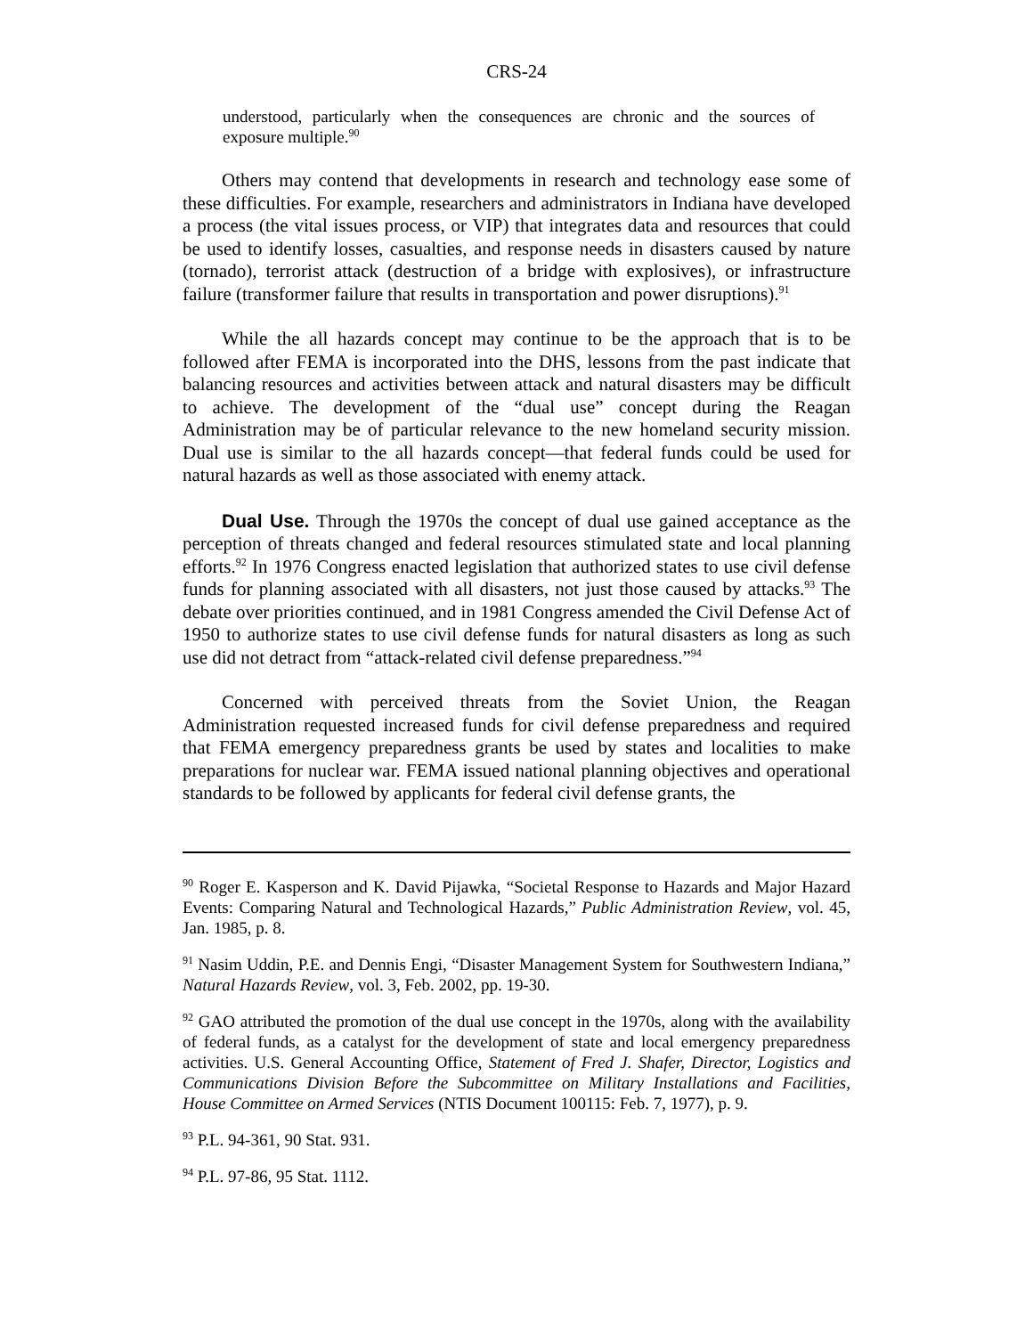CRS-24
understood, particularly when the consequences are chronic and the sources of exposure multiple.<sup>90</sup>
Others may contend that developments in research and technology ease some of these difficulties. For example, researchers and administrators in Indiana have developed a process (the vital issues process, or VIP) that integrates data and resources that could be used to identify losses, casualties, and response needs in disasters caused by nature (tornado), terrorist attack (destruction of a bridge with explosives), or infrastructure failure (transformer failure that results in transportation and power disruptions).<sup>91</sup>
While the all hazards concept may continue to be the approach that is to be followed after FEMA is incorporated into the DHS, lessons from the past indicate that balancing resources and activities between attack and natural disasters may be difficult to achieve. The development of the “dual use” concept during the Reagan Administration may be of particular relevance to the new homeland security mission. Dual use is similar to the all hazards concept—that federal funds could be used for natural hazards as well as those associated with enemy attack.
Dual Use. Through the 1970s the concept of dual use gained acceptance as the perception of threats changed and federal resources stimulated state and local planning efforts.<sup>92</sup> In 1976 Congress enacted legislation that authorized states to use civil defense funds for planning associated with all disasters, not just those caused by attacks.<sup>93</sup> The debate over priorities continued, and in 1981 Congress amended the Civil Defense Act of 1950 to authorize states to use civil defense funds for natural disasters as long as such use did not detract from “attack-related civil defense preparedness.”<sup>94</sup>
Concerned with perceived threats from the Soviet Union, the Reagan Administration requested increased funds for civil defense preparedness and required that FEMA emergency preparedness grants be used by states and localities to make preparations for nuclear war. FEMA issued national planning objectives and operational standards to be followed by applicants for federal civil defense grants, the
<sup>90</sup> Roger E. Kasperson and K. David Pijawka, “Societal Response to Hazards and Major Hazard Events: Comparing Natural and Technological Hazards,” Public Administration Review, vol. 45, Jan. 1985, p. 8.
<sup>91</sup> Nasim Uddin, P.E. and Dennis Engi, “Disaster Management System for Southwestern Indiana,” Natural Hazards Review, vol. 3, Feb. 2002, pp. 19-30.
<sup>92</sup> GAO attributed the promotion of the dual use concept in the 1970s, along with the availability of federal funds, as a catalyst for the development of state and local emergency preparedness activities. U.S. General Accounting Office, Statement of Fred J. Shafer, Director, Logistics and Communications Division Before the Subcommittee on Military Installations and Facilities, House Committee on Armed Services (NTIS Document 100115: Feb. 7, 1977), p. 9.
<sup>93</sup> P.L. 94-361, 90 Stat. 931.
<sup>94</sup> P.L. 97-86, 95 Stat. 1112.